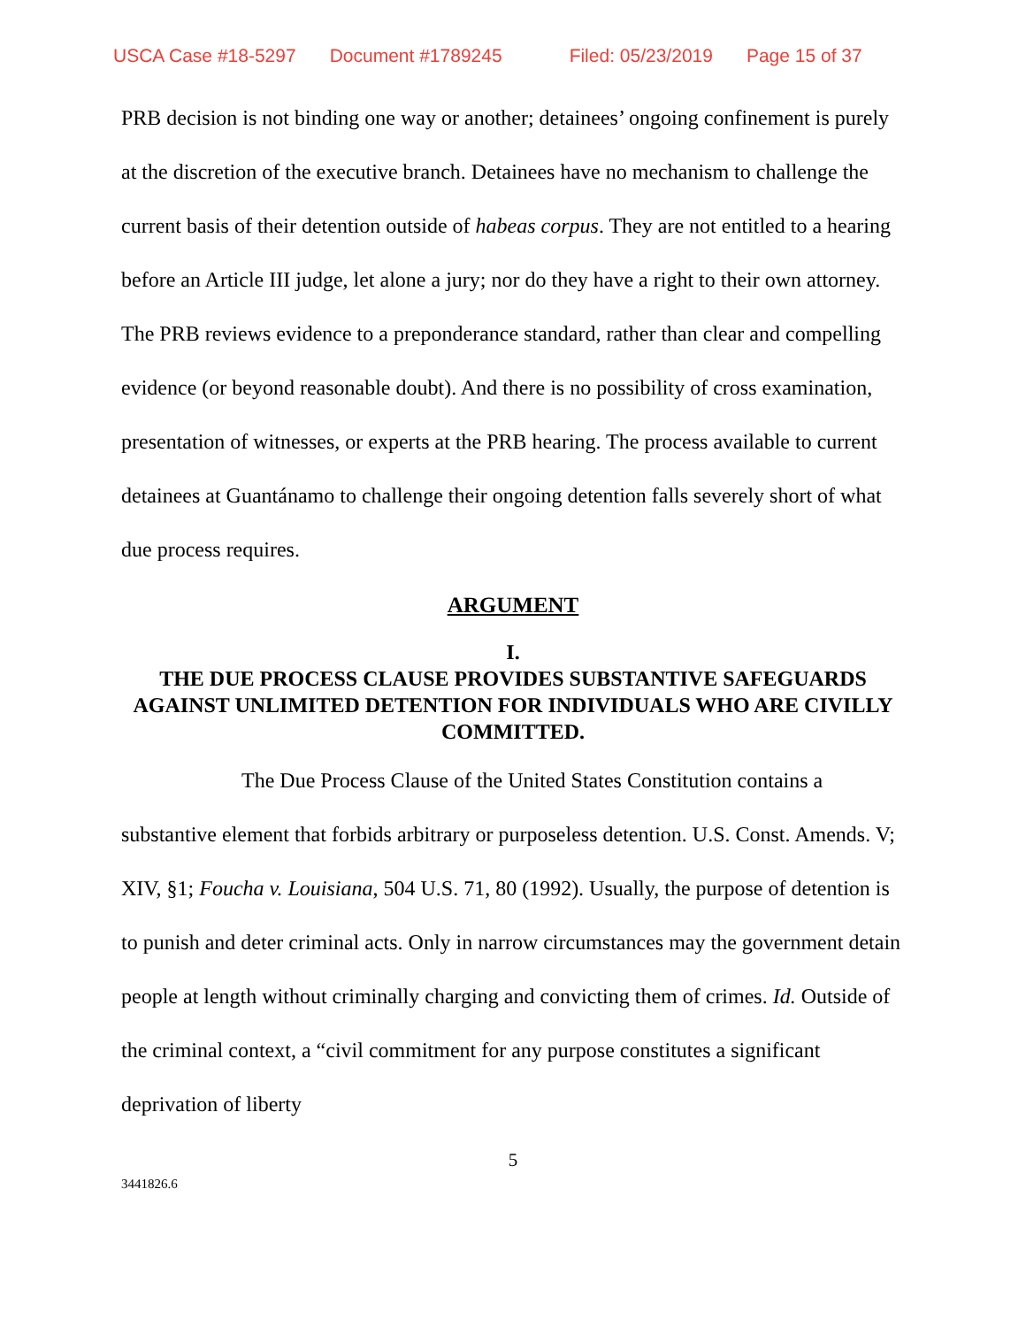USCA Case #18-5297 Document #1789245 Filed: 05/23/2019 Page 15 of 37
PRB decision is not binding one way or another; detainees’ ongoing confinement is purely at the discretion of the executive branch. Detainees have no mechanism to challenge the current basis of their detention outside of habeas corpus. They are not entitled to a hearing before an Article III judge, let alone a jury; nor do they have a right to their own attorney. The PRB reviews evidence to a preponderance standard, rather than clear and compelling evidence (or beyond reasonable doubt). And there is no possibility of cross examination, presentation of witnesses, or experts at the PRB hearing. The process available to current detainees at Guantánamo to challenge their ongoing detention falls severely short of what due process requires.
ARGUMENT
I.
THE DUE PROCESS CLAUSE PROVIDES SUBSTANTIVE SAFEGUARDS AGAINST UNLIMITED DETENTION FOR INDIVIDUALS WHO ARE CIVILLY COMMITTED.
The Due Process Clause of the United States Constitution contains a substantive element that forbids arbitrary or purposeless detention. U.S. Const. Amends. V; XIV, §1; Foucha v. Louisiana, 504 U.S. 71, 80 (1992). Usually, the purpose of detention is to punish and deter criminal acts. Only in narrow circumstances may the government detain people at length without criminally charging and convicting them of crimes. Id. Outside of the criminal context, a “civil commitment for any purpose constitutes a significant deprivation of liberty
5
3441826.6